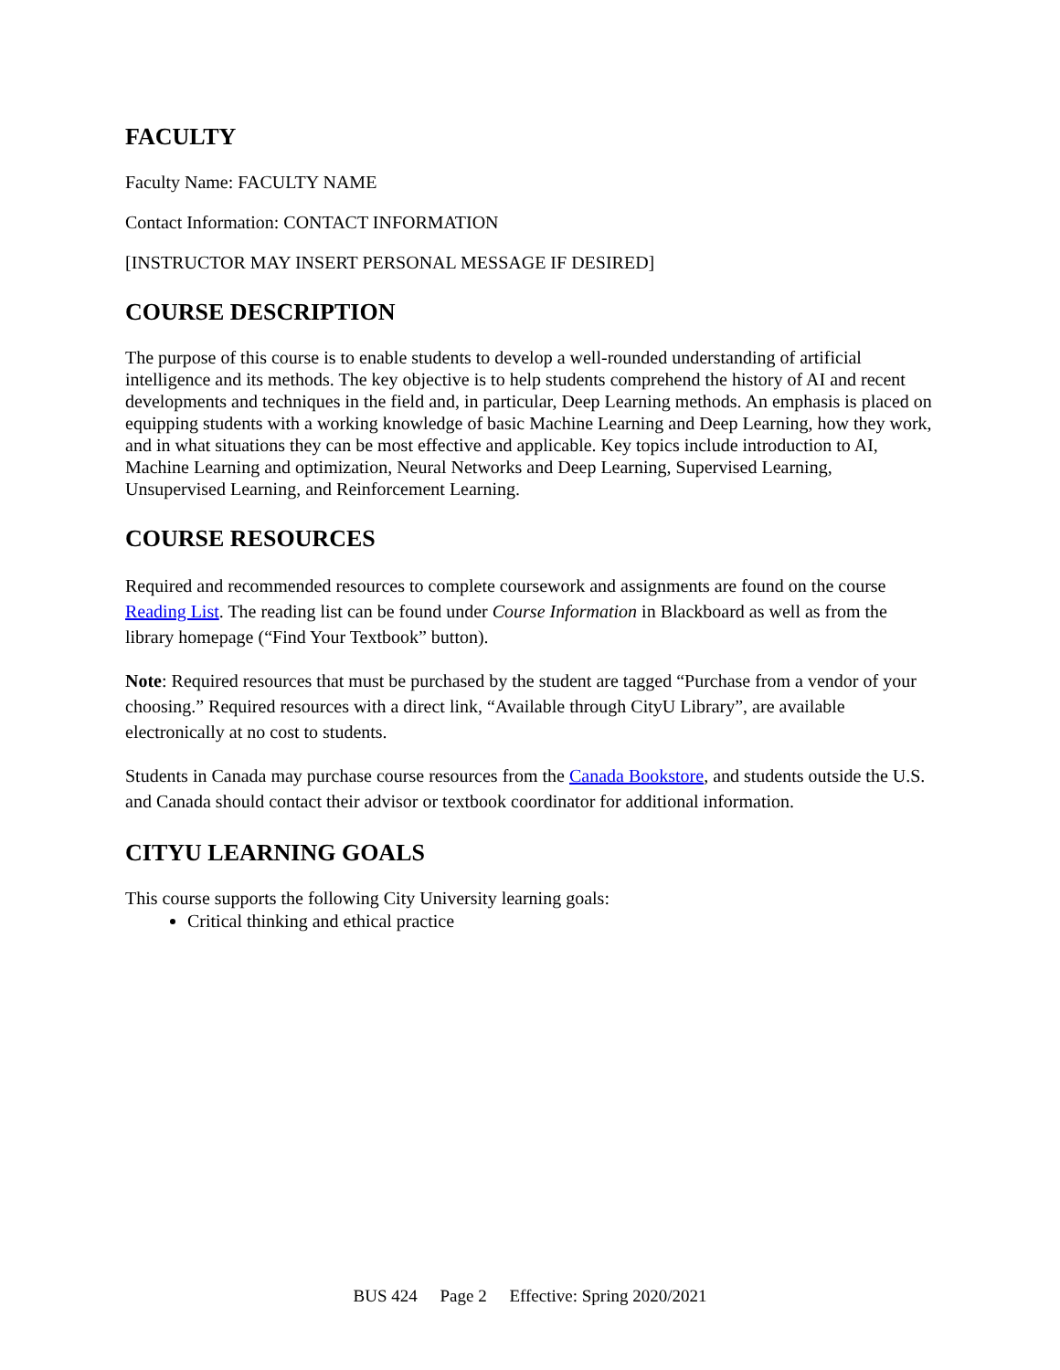FACULTY
Faculty Name: FACULTY NAME
Contact Information: CONTACT INFORMATION
[INSTRUCTOR MAY INSERT PERSONAL MESSAGE IF DESIRED]
COURSE DESCRIPTION
The purpose of this course is to enable students to develop a well-rounded understanding of artificial intelligence and its methods. The key objective is to help students comprehend the history of AI and recent developments and techniques in the field and, in particular, Deep Learning methods. An emphasis is placed on equipping students with a working knowledge of basic Machine Learning and Deep Learning, how they work, and in what situations they can be most effective and applicable. Key topics include introduction to AI, Machine Learning and optimization, Neural Networks and Deep Learning, Supervised Learning, Unsupervised Learning, and Reinforcement Learning.
COURSE RESOURCES
Required and recommended resources to complete coursework and assignments are found on the course Reading List. The reading list can be found under Course Information in Blackboard as well as from the library homepage (“Find Your Textbook” button).
Note: Required resources that must be purchased by the student are tagged “Purchase from a vendor of your choosing.” Required resources with a direct link, “Available through CityU Library”, are available electronically at no cost to students.
Students in Canada may purchase course resources from the Canada Bookstore, and students outside the U.S. and Canada should contact their advisor or textbook coordinator for additional information.
CITYU LEARNING GOALS
This course supports the following City University learning goals:
Critical thinking and ethical practice
BUS 424 Page 2 Effective: Spring 2020/2021